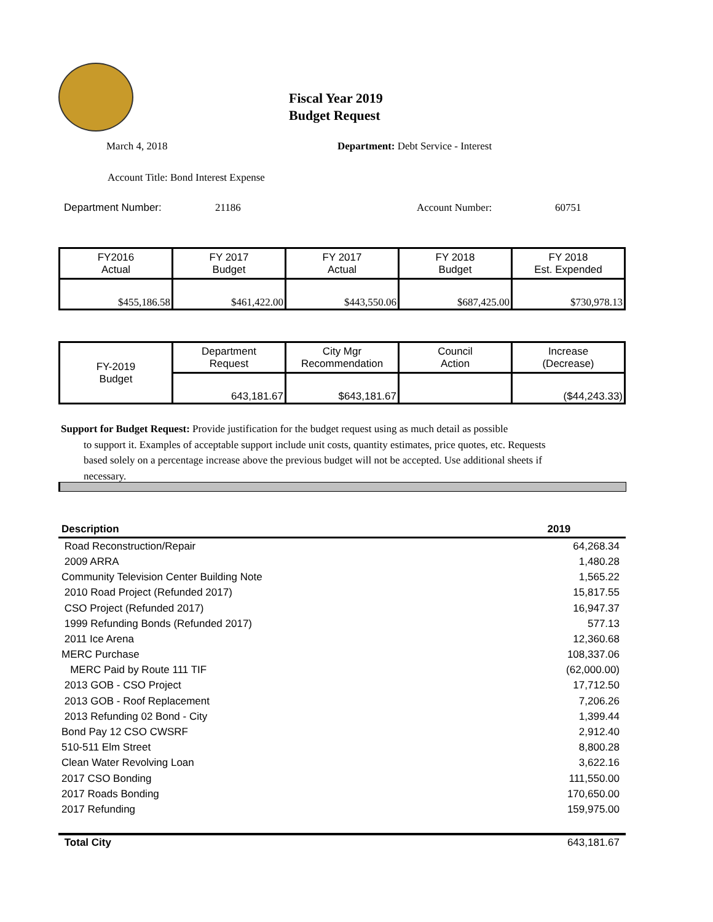Fiscal Year 2019
Budget Request
March 4, 2018
Department: Debt Service - Interest
Account Title: Bond Interest Expense
Department Number: 21186 Account Number: 60751
| FY2016 Actual | FY 2017 Budget | FY 2017 Actual | FY 2018 Budget | FY 2018 Est. Expended |
| $455,186.58 | $461,422.00 | $443,550.06 | $687,425.00 | $730,978.13 |
| FY-2019 Budget | Department Request | City Mgr Recommendation | Council Action | Increase (Decrease) |
| | 643,181.67 | $643,181.67 | | ($44,243.33) |
Support for Budget Request: Provide justification for the budget request using as much detail as possible
to support it. Examples of acceptable support include unit costs, quantity estimates, price quotes, etc. Requests based solely on a percentage increase above the previous budget will not be accepted. Use additional sheets if necessary.
| Description | 2019 |
| --- | --- |
| Road Reconstruction/Repair | 64,268.34 |
| 2009 ARRA | 1,480.28 |
| Community Television Center Building Note | 1,565.22 |
| 2010 Road Project (Refunded 2017) | 15,817.55 |
| CSO Project (Refunded 2017) | 16,947.37 |
| 1999 Refunding Bonds (Refunded 2017) | 577.13 |
| 2011 Ice Arena | 12,360.68 |
| MERC Purchase | 108,337.06 |
| MERC Paid by Route 111 TIF | (62,000.00) |
| 2013 GOB - CSO Project | 17,712.50 |
| 2013 GOB - Roof Replacement | 7,206.26 |
| 2013 Refunding 02 Bond - City | 1,399.44 |
| Bond Pay 12 CSO CWSRF | 2,912.40 |
| 510-511 Elm Street | 8,800.28 |
| Clean Water Revolving Loan | 3,622.16 |
| 2017 CSO Bonding | 111,550.00 |
| 2017 Roads Bonding | 170,650.00 |
| 2017 Refunding | 159,975.00 |
| Total City | 643,181.67 |